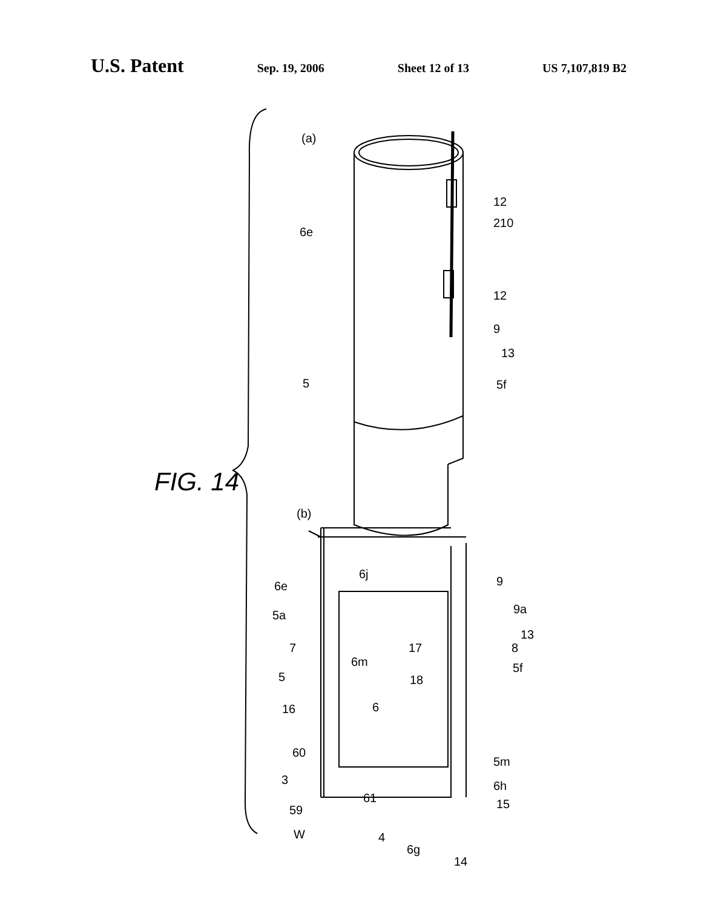U.S. Patent Sep. 19, 2006 Sheet 12 of 13 US 7,107,819 B2
(a)
12
210
6e
12
9
13
5 5f
FIG. 14
(b)
6j
6e 9
5a 9a
13
7 17 8
6m
5 18
5f
16 6
60
5m
3 6h
61
59 15
W 4
6g
14